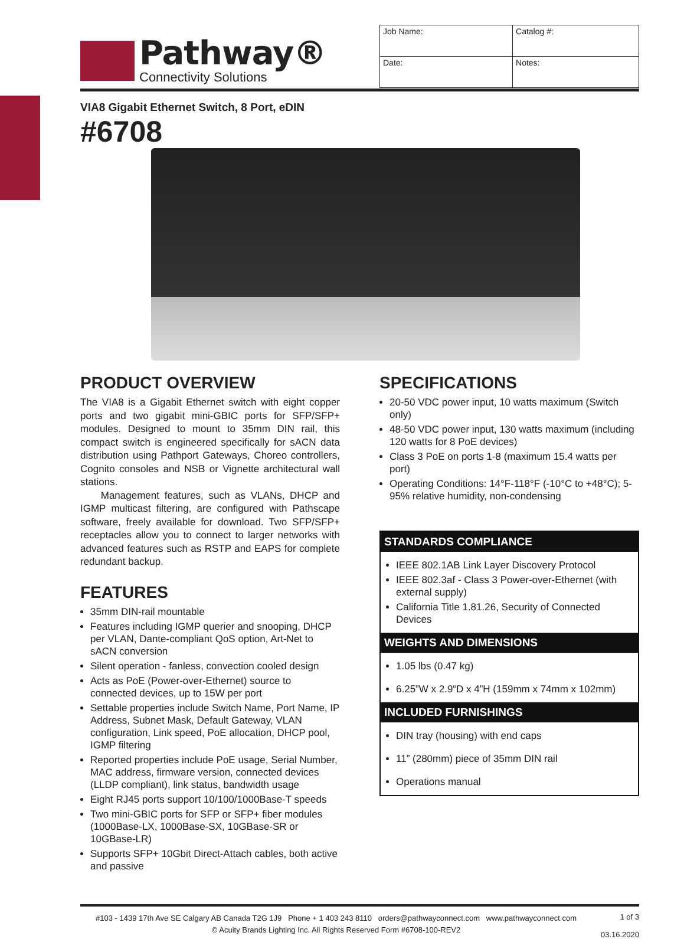Pathway®
Connectivity Solutions
| Job Name: | | Catalog #: |
| Date: | Notes: | |
VIA8 Gigabit Ethernet Switch, 8 Port, eDIN
#6708
PRODUCT OVERVIEW
The VIA8 is a Gigabit Ethernet switch with eight copper ports and two gigabit mini-GBIC ports for SFP/SFP+ modules. Designed to mount to 35mm DIN rail, this compact switch is engineered specifically for sACN data distribution using Pathport Gateways, Choreo controllers, Cognito consoles and NSB or Vignette architectural wall stations.
Management features, such as VLANs, DHCP and IGMP multicast filtering, are configured with Pathscape software, freely available for download. Two SFP/SFP+ receptacles allow you to connect to larger networks with advanced features such as RSTP and EAPS for complete redundant backup.
FEATURES
35mm DIN-rail mountable
Features including IGMP querier and snooping, DHCP per VLAN, Dante-compliant QoS option, Art-Net to sACN conversion
Silent operation - fanless, convection cooled design
Acts as PoE (Power-over-Ethernet) source to connected devices, up to 15W per port
Settable properties include Switch Name, Port Name, IP Address, Subnet Mask, Default Gateway, VLAN configuration, Link speed, PoE allocation, DHCP pool, IGMP filtering
Reported properties include PoE usage, Serial Number, MAC address, firmware version, connected devices (LLDP compliant), link status, bandwidth usage
Eight RJ45 ports support 10/100/1000Base-T speeds
Two mini-GBIC ports for SFP or SFP+ fiber modules (1000Base-LX, 1000Base-SX, 10GBase-SR or 10GBase-LR)
Supports SFP+ 10Gbit Direct-Attach cables, both active and passive
SPECIFICATIONS
20-50 VDC power input, 10 watts maximum (Switch only)
48-50 VDC power input, 130 watts maximum (including 120 watts for 8 PoE devices)
Class 3 PoE on ports 1-8 (maximum 15.4 watts per port)
Operating Conditions: 14°F-118°F (-10°C to +48°C); 5-95% relative humidity, non-condensing
STANDARDS COMPLIANCE
IEEE 802.1AB Link Layer Discovery Protocol
IEEE 802.3af - Class 3 Power-over-Ethernet (with external supply)
California Title 1.81.26, Security of Connected Devices
WEIGHTS AND DIMENSIONS
1.05 lbs (0.47 kg)
6.25”W x 2.9“D x 4”H (159mm x 74mm x 102mm)
INCLUDED FURNISHINGS
DIN tray (housing) with end caps
11” (280mm) piece of 35mm DIN rail
Operations manual
#103 - 1439 17th Ave SE Calgary AB Canada T2G 1J9 Phone + 1 403 243 8110 orders@pathwayconnect.com www.pathwayconnect.com
© Acuity Brands Lighting Inc. All Rights Reserved Form #6708-100-REV2
1 of 3
03.16.2020